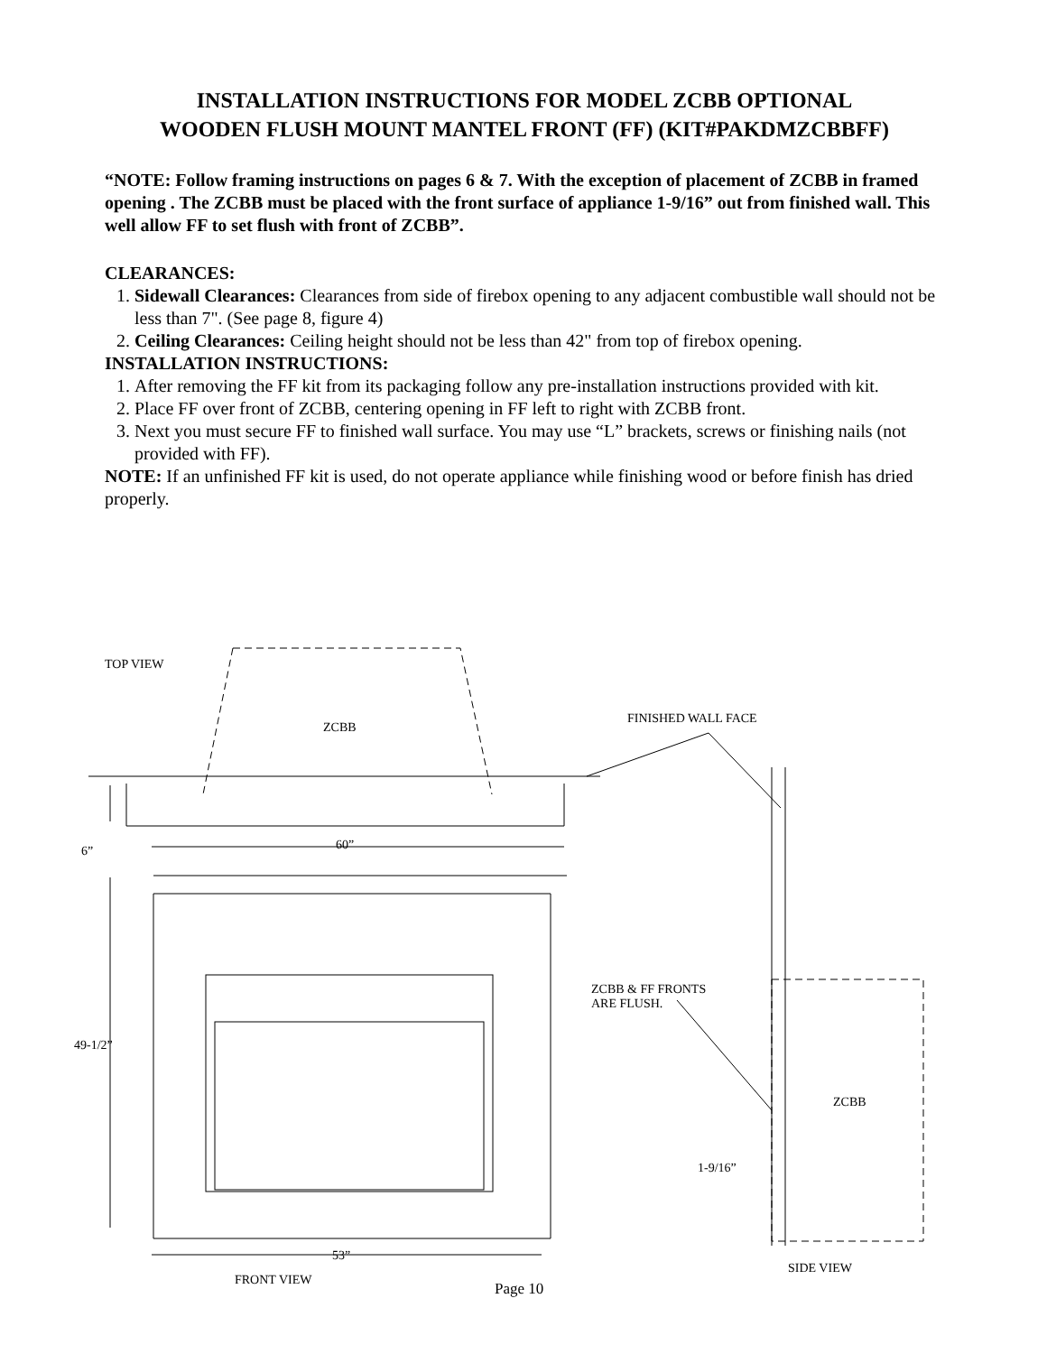INSTALLATION INSTRUCTIONS FOR MODEL ZCBB OPTIONAL
WOODEN FLUSH MOUNT MANTEL FRONT (FF) (KIT#PAKDMZCBBFF)
“NOTE: Follow framing instructions on pages 6 & 7. With the exception of placement of ZCBB in framed opening . The ZCBB must be placed with the front surface of appliance 1-9/16” out from finished wall. This well allow FF to set flush with front of ZCBB”.
CLEARANCES:
1. Sidewall Clearances: Clearances from side of firebox opening to any adjacent combustible wall should not be less than 7". (See page 8, figure 4)
2. Ceiling Clearances: Ceiling height should not be less than 42" from top of firebox opening.
INSTALLATION INSTRUCTIONS:
1. After removing the FF kit from its packaging follow any pre-installation instructions provided with kit.
2. Place FF over front of ZCBB, centering opening in FF left to right with ZCBB front.
3. Next you must secure FF to finished wall surface. You may use “L” brackets, screws or finishing nails (not provided with FF).
NOTE: If an unfinished FF kit is used, do not operate appliance while finishing wood or before finish has dried properly.
TOP VIEW
ZCBB
FINISHED WALL FACE
6” 60”
ZCBB & FF FRONTS
ARE FLUSH.
49-1/2”
ZCBB
1-9/16”
53”
SIDE VIEW
FRONT VIEW Page 10